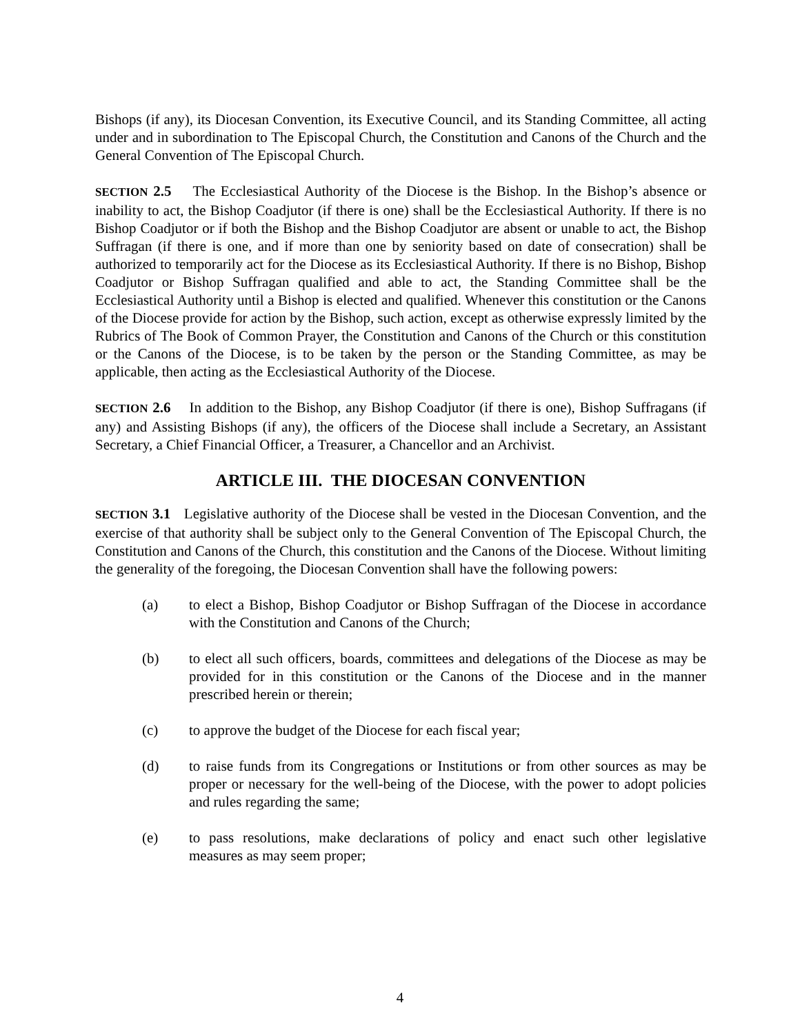Bishops (if any), its Diocesan Convention, its Executive Council, and its Standing Committee, all acting under and in subordination to The Episcopal Church, the Constitution and Canons of the Church and the General Convention of The Episcopal Church.
SECTION 2.5 The Ecclesiastical Authority of the Diocese is the Bishop. In the Bishop’s absence or inability to act, the Bishop Coadjutor (if there is one) shall be the Ecclesiastical Authority. If there is no Bishop Coadjutor or if both the Bishop and the Bishop Coadjutor are absent or unable to act, the Bishop Suffragan (if there is one, and if more than one by seniority based on date of consecration) shall be authorized to temporarily act for the Diocese as its Ecclesiastical Authority. If there is no Bishop, Bishop Coadjutor or Bishop Suffragan qualified and able to act, the Standing Committee shall be the Ecclesiastical Authority until a Bishop is elected and qualified. Whenever this constitution or the Canons of the Diocese provide for action by the Bishop, such action, except as otherwise expressly limited by the Rubrics of The Book of Common Prayer, the Constitution and Canons of the Church or this constitution or the Canons of the Diocese, is to be taken by the person or the Standing Committee, as may be applicable, then acting as the Ecclesiastical Authority of the Diocese.
SECTION 2.6 In addition to the Bishop, any Bishop Coadjutor (if there is one), Bishop Suffragans (if any) and Assisting Bishops (if any), the officers of the Diocese shall include a Secretary, an Assistant Secretary, a Chief Financial Officer, a Treasurer, a Chancellor and an Archivist.
ARTICLE III. THE DIOCESAN CONVENTION
SECTION 3.1 Legislative authority of the Diocese shall be vested in the Diocesan Convention, and the exercise of that authority shall be subject only to the General Convention of The Episcopal Church, the Constitution and Canons of the Church, this constitution and the Canons of the Diocese. Without limiting the generality of the foregoing, the Diocesan Convention shall have the following powers:
(a) to elect a Bishop, Bishop Coadjutor or Bishop Suffragan of the Diocese in accordance with the Constitution and Canons of the Church;
(b) to elect all such officers, boards, committees and delegations of the Diocese as may be provided for in this constitution or the Canons of the Diocese and in the manner prescribed herein or therein;
(c) to approve the budget of the Diocese for each fiscal year;
(d) to raise funds from its Congregations or Institutions or from other sources as may be proper or necessary for the well-being of the Diocese, with the power to adopt policies and rules regarding the same;
(e) to pass resolutions, make declarations of policy and enact such other legislative measures as may seem proper;
4